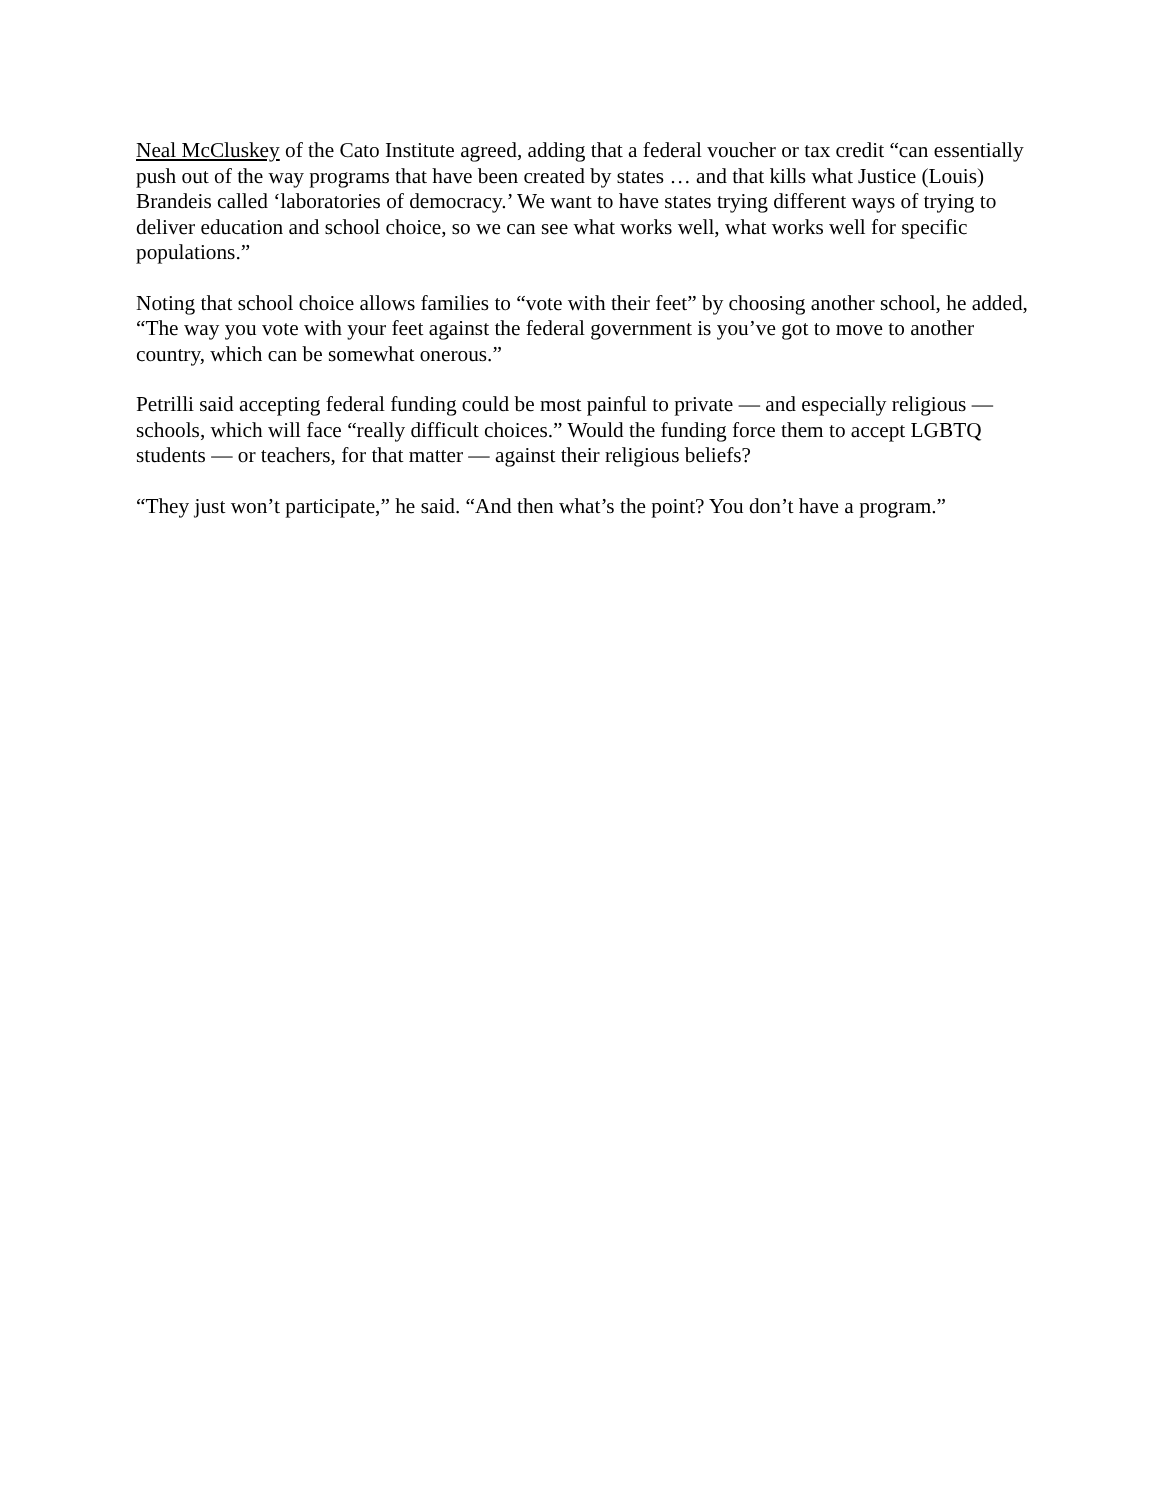Neal McCluskey of the Cato Institute agreed, adding that a federal voucher or tax credit “can essentially push out of the way programs that have been created by states … and that kills what Justice (Louis) Brandeis called ‘laboratories of democracy.’ We want to have states trying different ways of trying to deliver education and school choice, so we can see what works well, what works well for specific populations.”
Noting that school choice allows families to “vote with their feet” by choosing another school, he added, “The way you vote with your feet against the federal government is you’ve got to move to another country, which can be somewhat onerous.”
Petrilli said accepting federal funding could be most painful to private — and especially religious — schools, which will face “really difficult choices.” Would the funding force them to accept LGBTQ students — or teachers, for that matter — against their religious beliefs?
“They just won’t participate,” he said. “And then what’s the point? You don’t have a program.”